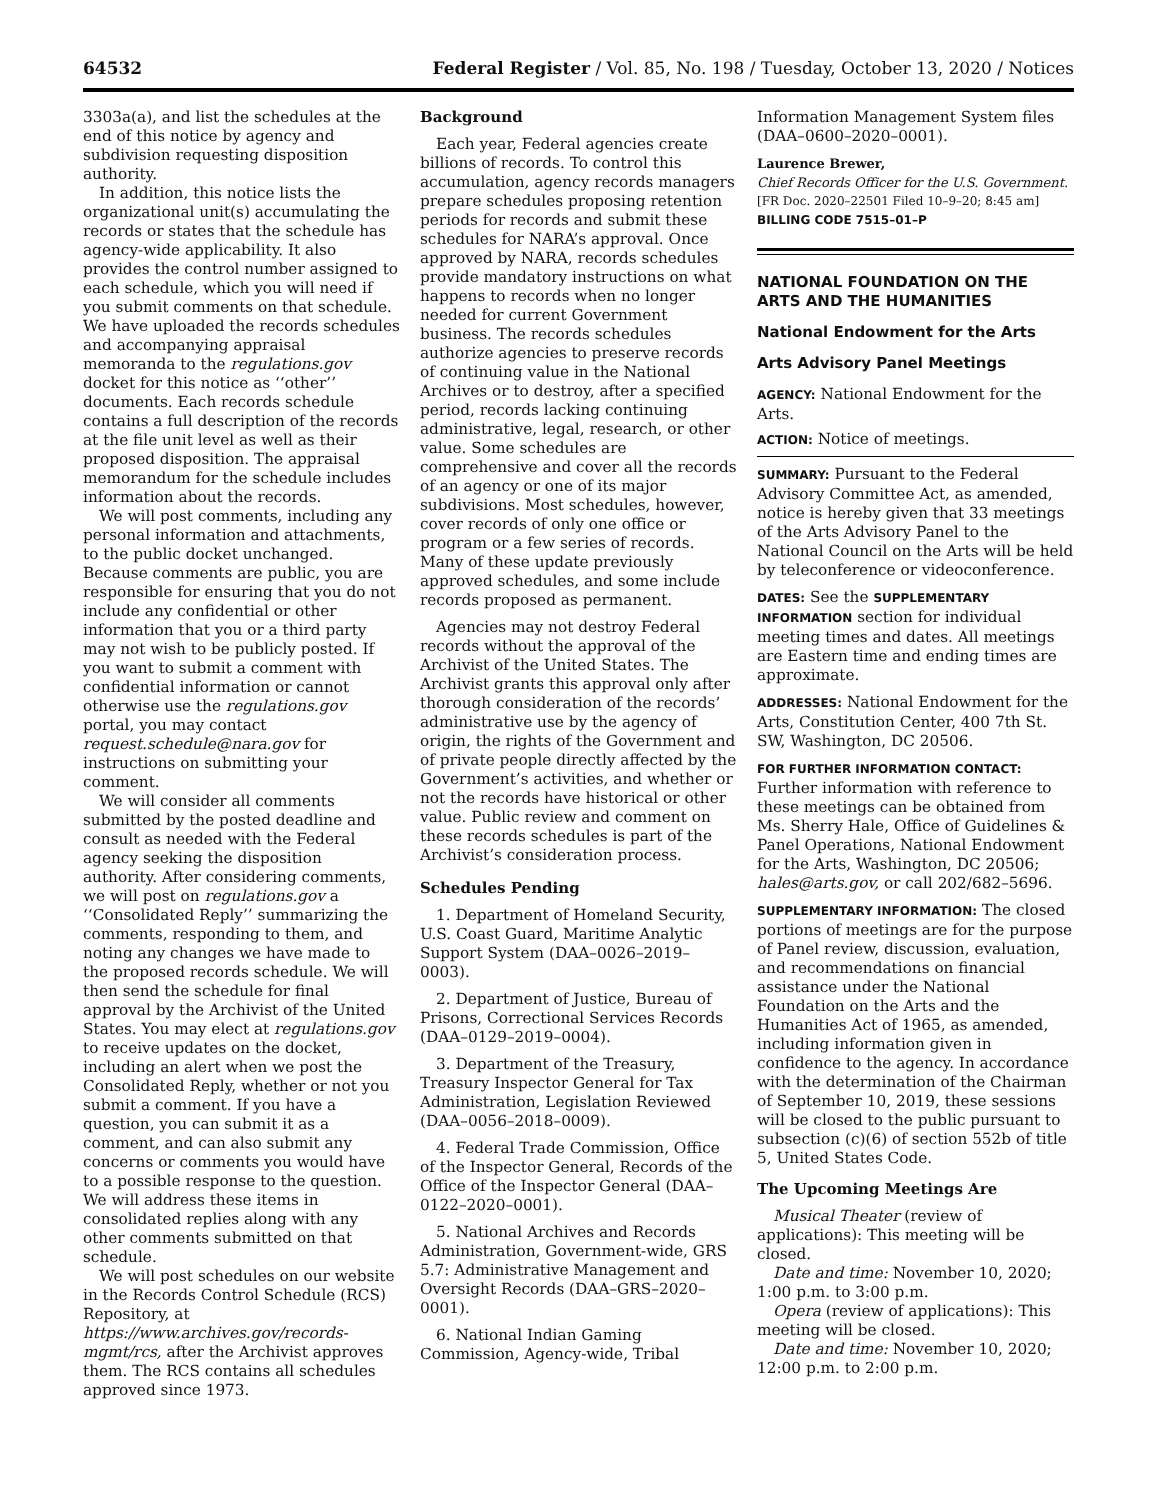64532 Federal Register / Vol. 85, No. 198 / Tuesday, October 13, 2020 / Notices
3303a(a), and list the schedules at the end of this notice by agency and subdivision requesting disposition authority.
In addition, this notice lists the organizational unit(s) accumulating the records or states that the schedule has agency-wide applicability. It also provides the control number assigned to each schedule, which you will need if you submit comments on that schedule. We have uploaded the records schedules and accompanying appraisal memoranda to the regulations.gov docket for this notice as ‘‘other’’ documents. Each records schedule contains a full description of the records at the file unit level as well as their proposed disposition. The appraisal memorandum for the schedule includes information about the records.
We will post comments, including any personal information and attachments, to the public docket unchanged. Because comments are public, you are responsible for ensuring that you do not include any confidential or other information that you or a third party may not wish to be publicly posted. If you want to submit a comment with confidential information or cannot otherwise use the regulations.gov portal, you may contact request.schedule@nara.gov for instructions on submitting your comment.
We will consider all comments submitted by the posted deadline and consult as needed with the Federal agency seeking the disposition authority. After considering comments, we will post on regulations.gov a ‘‘Consolidated Reply’’ summarizing the comments, responding to them, and noting any changes we have made to the proposed records schedule. We will then send the schedule for final approval by the Archivist of the United States. You may elect at regulations.gov to receive updates on the docket, including an alert when we post the Consolidated Reply, whether or not you submit a comment. If you have a question, you can submit it as a comment, and can also submit any concerns or comments you would have to a possible response to the question. We will address these items in consolidated replies along with any other comments submitted on that schedule.
We will post schedules on our website in the Records Control Schedule (RCS) Repository, at https://www.archives.gov/records-mgmt/rcs, after the Archivist approves them. The RCS contains all schedules approved since 1973.
Background
Each year, Federal agencies create billions of records. To control this accumulation, agency records managers prepare schedules proposing retention periods for records and submit these schedules for NARA’s approval. Once approved by NARA, records schedules provide mandatory instructions on what happens to records when no longer needed for current Government business. The records schedules authorize agencies to preserve records of continuing value in the National Archives or to destroy, after a specified period, records lacking continuing administrative, legal, research, or other value. Some schedules are comprehensive and cover all the records of an agency or one of its major subdivisions. Most schedules, however, cover records of only one office or program or a few series of records. Many of these update previously approved schedules, and some include records proposed as permanent.
Agencies may not destroy Federal records without the approval of the Archivist of the United States. The Archivist grants this approval only after thorough consideration of the records’ administrative use by the agency of origin, the rights of the Government and of private people directly affected by the Government’s activities, and whether or not the records have historical or other value. Public review and comment on these records schedules is part of the Archivist’s consideration process.
Schedules Pending
1. Department of Homeland Security, U.S. Coast Guard, Maritime Analytic Support System (DAA–0026–2019–0003).
2. Department of Justice, Bureau of Prisons, Correctional Services Records (DAA–0129–2019–0004).
3. Department of the Treasury, Treasury Inspector General for Tax Administration, Legislation Reviewed (DAA–0056–2018–0009).
4. Federal Trade Commission, Office of the Inspector General, Records of the Office of the Inspector General (DAA–0122–2020–0001).
5. National Archives and Records Administration, Government-wide, GRS 5.7: Administrative Management and Oversight Records (DAA–GRS–2020–0001).
6. National Indian Gaming Commission, Agency-wide, Tribal
Information Management System files (DAA–0600–2020–0001).
Laurence Brewer,
Chief Records Officer for the U.S. Government.
[FR Doc. 2020–22501 Filed 10–9–20; 8:45 am]
BILLING CODE 7515–01–P
NATIONAL FOUNDATION ON THE ARTS AND THE HUMANITIES
National Endowment for the Arts
Arts Advisory Panel Meetings
AGENCY: National Endowment for the Arts.
ACTION: Notice of meetings.
SUMMARY: Pursuant to the Federal Advisory Committee Act, as amended, notice is hereby given that 33 meetings of the Arts Advisory Panel to the National Council on the Arts will be held by teleconference or videoconference.
DATES: See the SUPPLEMENTARY INFORMATION section for individual meeting times and dates. All meetings are Eastern time and ending times are approximate.
ADDRESSES: National Endowment for the Arts, Constitution Center, 400 7th St. SW, Washington, DC 20506.
FOR FURTHER INFORMATION CONTACT: Further information with reference to these meetings can be obtained from Ms. Sherry Hale, Office of Guidelines & Panel Operations, National Endowment for the Arts, Washington, DC 20506; hales@arts.gov, or call 202/682–5696.
SUPPLEMENTARY INFORMATION: The closed portions of meetings are for the purpose of Panel review, discussion, evaluation, and recommendations on financial assistance under the National Foundation on the Arts and the Humanities Act of 1965, as amended, including information given in confidence to the agency. In accordance with the determination of the Chairman of September 10, 2019, these sessions will be closed to the public pursuant to subsection (c)(6) of section 552b of title 5, United States Code.
The Upcoming Meetings Are
Musical Theater (review of applications): This meeting will be closed.
Date and time: November 10, 2020; 1:00 p.m. to 3:00 p.m.
Opera (review of applications): This meeting will be closed.
Date and time: November 10, 2020; 12:00 p.m. to 2:00 p.m.